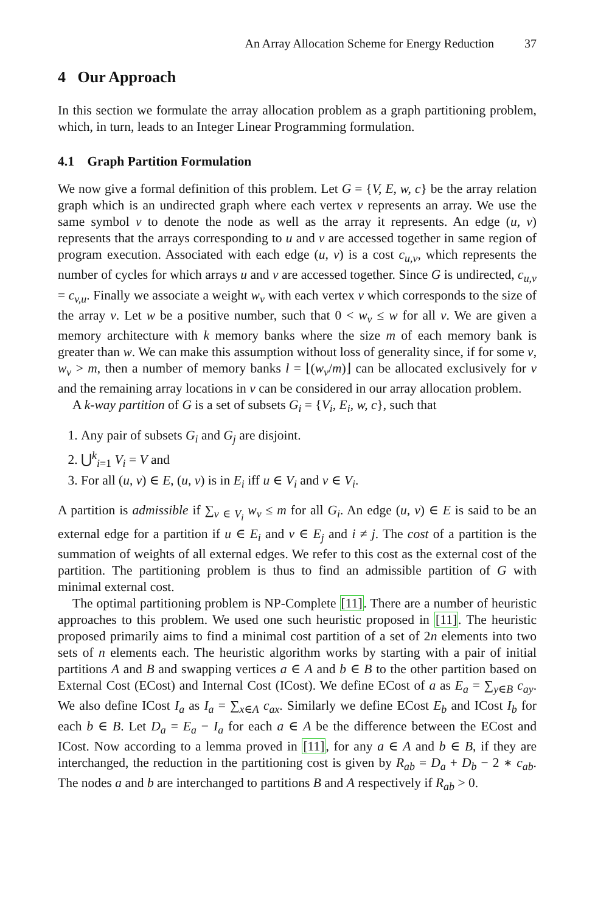An Array Allocation Scheme for Energy Reduction 37
4 Our Approach
In this section we formulate the array allocation problem as a graph partitioning problem, which, in turn, leads to an Integer Linear Programming formulation.
4.1 Graph Partition Formulation
We now give a formal definition of this problem. Let G = {V, E, w, c} be the array relation graph which is an undirected graph where each vertex v represents an array. We use the same symbol v to denote the node as well as the array it represents. An edge (u, v) represents that the arrays corresponding to u and v are accessed together in same region of program execution. Associated with each edge (u, v) is a cost c<sub>u,v</sub>, which represents the number of cycles for which arrays u and v are accessed together. Since G is undirected, c<sub>u,v</sub> = c<sub>v,u</sub>. Finally we associate a weight w<sub>v</sub> with each vertex v which corresponds to the size of the array v. Let w be a positive number, such that 0 < w<sub>v</sub> ≤ w for all v. We are given a memory architecture with k memory banks where the size m of each memory bank is greater than w. We can make this assumption without loss of generality since, if for some v, w<sub>v</sub> > m, then a number of memory banks l = ⌊(w<sub>v</sub>/m)⌋ can be allocated exclusively for v and the remaining array locations in v can be considered in our array allocation problem.
A k-way partition of G is a set of subsets G<sub>i</sub> = {V<sub>i</sub>, E<sub>i</sub>, w, c}, such that
1. Any pair of subsets G<sub>i</sub> and G<sub>j</sub> are disjoint.
2. ⋃<sup>k</sup><sub>i=1</sub> V<sub>i</sub> = V and
3. For all (u, v) ∈ E, (u, v) is in E<sub>i</sub> iff u ∈ V<sub>i</sub> and v ∈ V<sub>i</sub>.
A partition is admissible if ∑<sub>v ∈ V<sub>i</sub></sub> w<sub>v</sub> ≤ m for all G<sub>i</sub>. An edge (u, v) ∈ E is said to be an external edge for a partition if u ∈ E<sub>i</sub> and v ∈ E<sub>j</sub> and i ≠ j. The cost of a partition is the summation of weights of all external edges. We refer to this cost as the external cost of the partition. The partitioning problem is thus to find an admissible partition of G with minimal external cost.
The optimal partitioning problem is NP-Complete [11]. There are a number of heuristic approaches to this problem. We used one such heuristic proposed in [11]. The heuristic proposed primarily aims to find a minimal cost partition of a set of 2n elements into two sets of n elements each. The heuristic algorithm works by starting with a pair of initial partitions A and B and swapping vertices a ∈ A and b ∈ B to the other partition based on External Cost (ECost) and Internal Cost (ICost). We define ECost of a as E<sub>a</sub> = ∑<sub>y∈B</sub> c<sub>ay</sub>. We also define ICost I<sub>a</sub> as I<sub>a</sub> = ∑<sub>x∈A</sub> c<sub>ax</sub>. Similarly we define ECost E<sub>b</sub> and ICost I<sub>b</sub> for each b ∈ B. Let D<sub>a</sub> = E<sub>a</sub> − I<sub>a</sub> for each a ∈ A be the difference between the ECost and ICost. Now according to a lemma proved in [11], for any a ∈ A and b ∈ B, if they are interchanged, the reduction in the partitioning cost is given by R<sub>ab</sub> = D<sub>a</sub> + D<sub>b</sub> − 2 ∗ c<sub>ab</sub>. The nodes a and b are interchanged to partitions B and A respectively if R<sub>ab</sub> > 0.